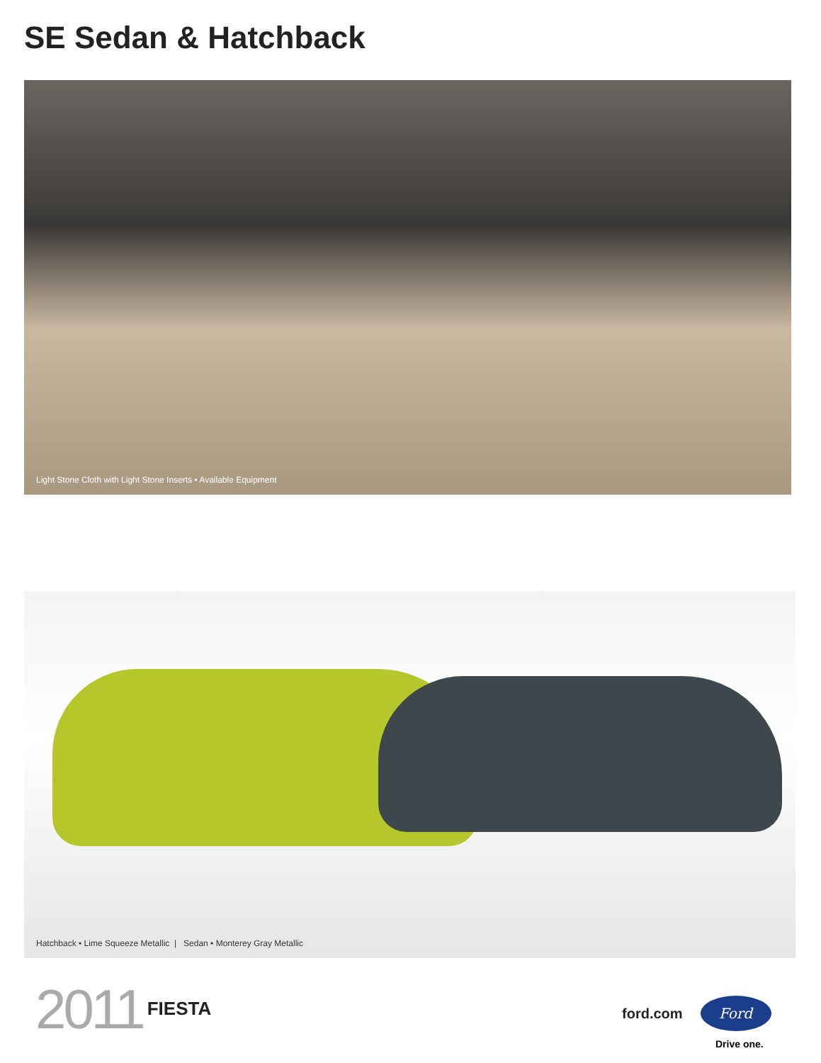SE Sedan & Hatchback
Light Stone Cloth with Light Stone Inserts • Available Equipment
Hatchback • Lime Squeeze Metallic | Sedan • Monterey Gray Metallic
2011 FIESTA
ford.com
Ford
Drive one.